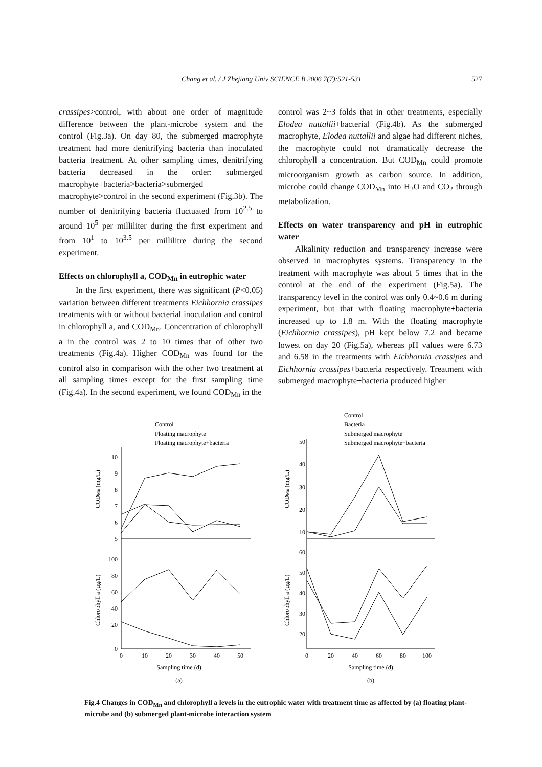Chang et al. / J Zhejiang Univ SCIENCE B 2006 7(7):521-531 527
crassipes>control, with about one order of magnitude difference between the plant-microbe system and the control (Fig.3a). On day 80, the submerged macrophyte treatment had more denitrifying bacteria than inoculated bacteria treatment. At other sampling times, denitrifying bacteria decreased in the order: submerged macrophyte+bacteria>bacteria>submerged macrophyte>control in the second experiment (Fig.3b). The number of denitrifying bacteria fluctuated from 10<sup>2.5</sup> to around 10<sup>5</sup> per milliliter during the first experiment and from 10<sup>1</sup> to 10<sup>3.5</sup> per millilitre during the second experiment.
Effects on chlorophyll a, COD<sub>Mn</sub> in eutrophic water
In the first experiment, there was significant (P<0.05) variation between different treatments Eichhornia crassipes treatments with or without bacterial inoculation and control in chlorophyll a, and COD<sub>Mn</sub>. Concentration of chlorophyll a in the control was 2 to 10 times that of other two treatments (Fig.4a). Higher COD<sub>Mn</sub> was found for the control also in comparison with the other two treatment at all sampling times except for the first sampling time (Fig.4a). In the second experiment, we found COD<sub>Mn</sub> in the
control was 2~3 folds that in other treatments, especially Elodea nuttallii+bacterial (Fig.4b). As the submerged macrophyte, Elodea nuttallii and algae had different niches, the macrophyte could not dramatically decrease the chlorophyll a concentration. But COD<sub>Mn</sub> could promote microorganism growth as carbon source. In addition, microbe could change COD<sub>Mn</sub> into H<sub>2</sub>O and CO<sub>2</sub> through metabolization.
Effects on water transparency and pH in eutrophic water
Alkalinity reduction and transparency increase were observed in macrophytes systems. Transparency in the treatment with macrophyte was about 5 times that in the control at the end of the experiment (Fig.5a). The transparency level in the control was only 0.4~0.6 m during experiment, but that with floating macrophyte+bacteria increased up to 1.8 m. With the floating macrophyte (Eichhornia crassipes), pH kept below 7.2 and became lowest on day 20 (Fig.5a), whereas pH values were 6.73 and 6.58 in the treatments with Eichhornia crassipes and Eichhornia crassipes+bacteria respectively. Treatment with submerged macrophyte+bacteria produced higher
10
9
8
7
6
5
100
80
60
40
20
0
50
40
30
20
10
60
50
40
30
20
0
10
20
30
40
50
0
20
40
60
80
100
Sampling time (d)
Sampling time (d)
(a)
(b)
CODMn (mg/L)
Chlorophyll a (μg/L)
CODMn (mg/L)
Chlorophyll a (μg/L)
Control
Floating macrophyte
Floating macrophyte+bacteria
Control
Bacteria
Submerged macrophyte
Submerged macrophyte+bacteria
Fig.4 Changes in COD<sub>Mn</sub> and chlorophyll a levels in the eutrophic water with treatment time as affected by (a) floating plant-microbe and (b) submerged plant-microbe interaction system